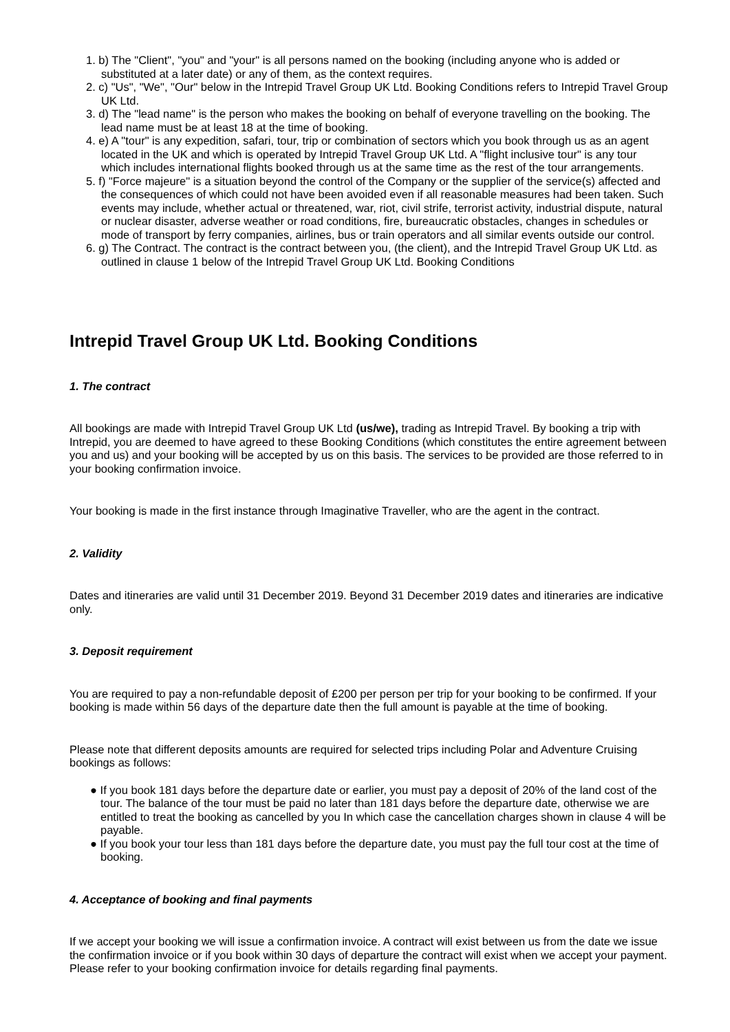1. b) The "Client", "you" and "your" is all persons named on the booking (including anyone who is added or substituted at a later date) or any of them, as the context requires.
2. c) "Us", "We", "Our" below in the Intrepid Travel Group UK Ltd. Booking Conditions refers to Intrepid Travel Group UK Ltd.
3. d) The "lead name" is the person who makes the booking on behalf of everyone travelling on the booking. The lead name must be at least 18 at the time of booking.
4. e) A "tour" is any expedition, safari, tour, trip or combination of sectors which you book through us as an agent located in the UK and which is operated by Intrepid Travel Group UK Ltd. A "flight inclusive tour" is any tour which includes international flights booked through us at the same time as the rest of the tour arrangements.
5. f) "Force majeure" is a situation beyond the control of the Company or the supplier of the service(s) affected and the consequences of which could not have been avoided even if all reasonable measures had been taken. Such events may include, whether actual or threatened, war, riot, civil strife, terrorist activity, industrial dispute, natural or nuclear disaster, adverse weather or road conditions, fire, bureaucratic obstacles, changes in schedules or mode of transport by ferry companies, airlines, bus or train operators and all similar events outside our control.
6. g) The Contract. The contract is the contract between you, (the client), and the Intrepid Travel Group UK Ltd. as outlined in clause 1 below of the Intrepid Travel Group UK Ltd. Booking Conditions
Intrepid Travel Group UK Ltd. Booking Conditions
1. The contract
All bookings are made with Intrepid Travel Group UK Ltd (us/we), trading as Intrepid Travel. By booking a trip with Intrepid, you are deemed to have agreed to these Booking Conditions (which constitutes the entire agreement between you and us) and your booking will be accepted by us on this basis. The services to be provided are those referred to in your booking confirmation invoice.
Your booking is made in the first instance through Imaginative Traveller, who are the agent in the contract.
2. Validity
Dates and itineraries are valid until 31 December 2019. Beyond 31 December 2019 dates and itineraries are indicative only.
3. Deposit requirement
You are required to pay a non-refundable deposit of £200 per person per trip for your booking to be confirmed. If your booking is made within 56 days of the departure date then the full amount is payable at the time of booking.
Please note that different deposits amounts are required for selected trips including Polar and Adventure Cruising bookings as follows:
● If you book 181 days before the departure date or earlier, you must pay a deposit of 20% of the land cost of the tour. The balance of the tour must be paid no later than 181 days before the departure date, otherwise we are entitled to treat the booking as cancelled by you In which case the cancellation charges shown in clause 4 will be payable.
● If you book your tour less than 181 days before the departure date, you must pay the full tour cost at the time of booking.
4. Acceptance of booking and final payments
If we accept your booking we will issue a confirmation invoice. A contract will exist between us from the date we issue the confirmation invoice or if you book within 30 days of departure the contract will exist when we accept your payment. Please refer to your booking confirmation invoice for details regarding final payments.